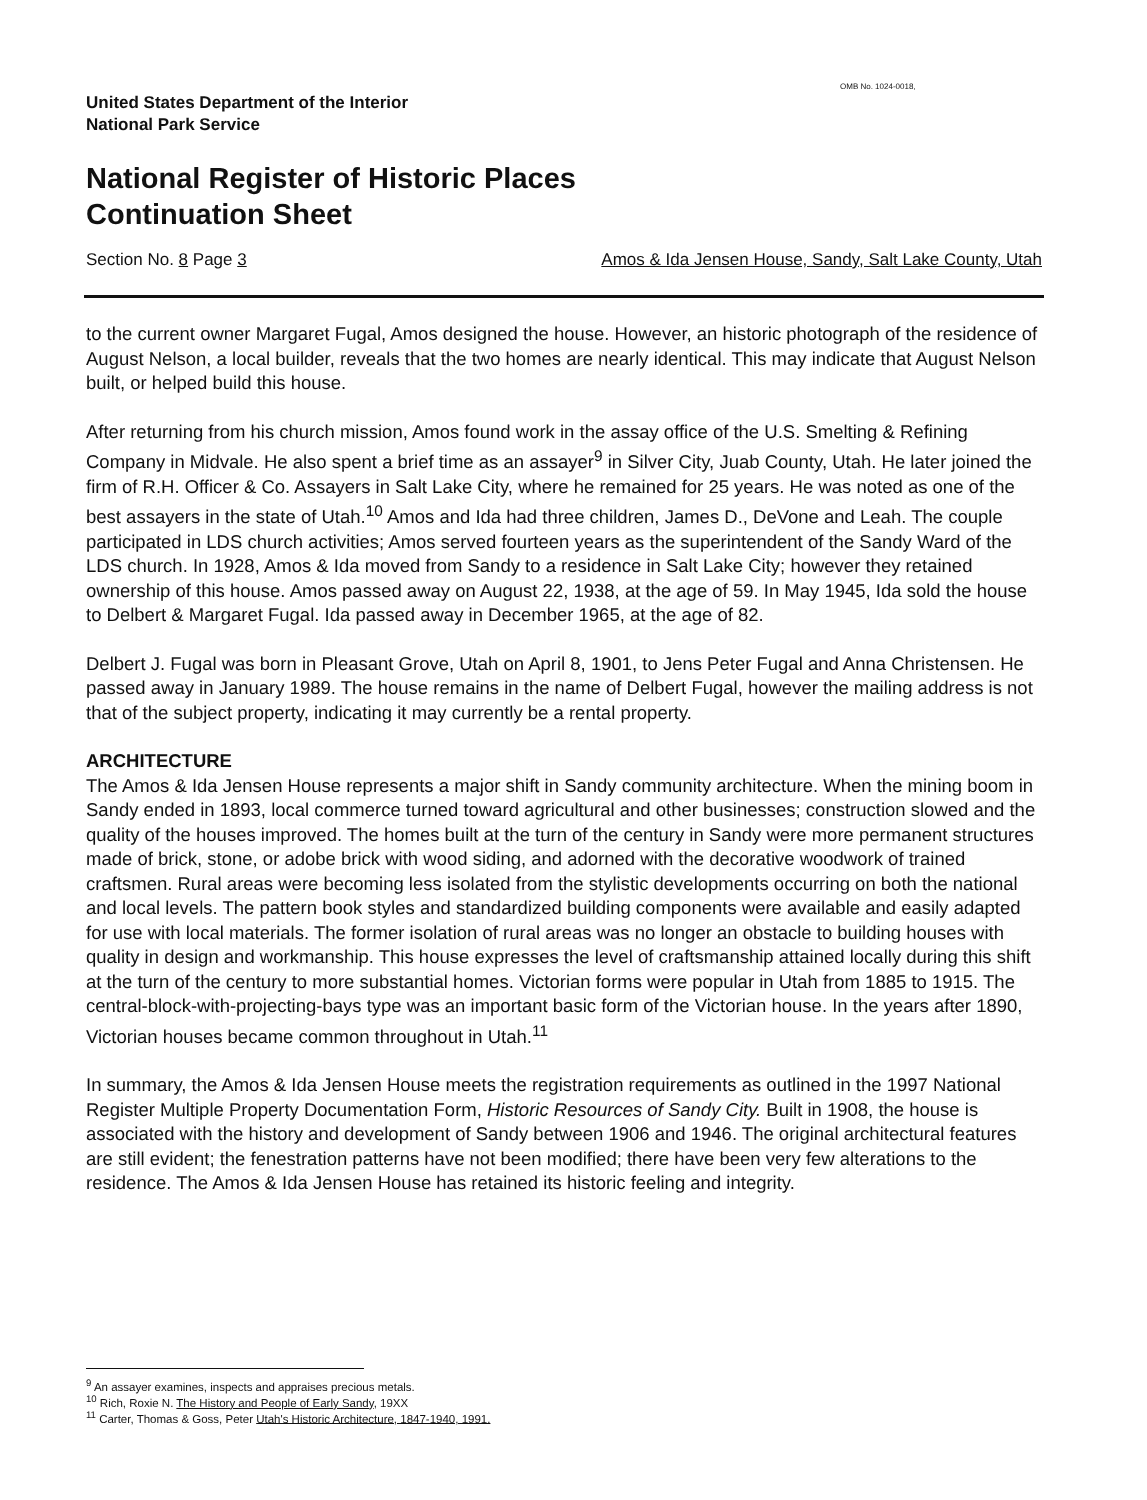OMB No. 1024-0018,
United States Department of the Interior
National Park Service
National Register of Historic Places
Continuation Sheet
Section No. 8 Page 3 Amos & Ida Jensen House, Sandy, Salt Lake County, Utah
to the current owner Margaret Fugal, Amos designed the house. However, an historic photograph of the residence of August Nelson, a local builder, reveals that the two homes are nearly identical. This may indicate that August Nelson built, or helped build this house.
After returning from his church mission, Amos found work in the assay office of the U.S. Smelting & Refining Company in Midvale. He also spent a brief time as an assayer<sup>9</sup> in Silver City, Juab County, Utah. He later joined the firm of R.H. Officer & Co. Assayers in Salt Lake City, where he remained for 25 years. He was noted as one of the best assayers in the state of Utah.<sup>10</sup> Amos and Ida had three children, James D., DeVone and Leah. The couple participated in LDS church activities; Amos served fourteen years as the superintendent of the Sandy Ward of the LDS church. In 1928, Amos & Ida moved from Sandy to a residence in Salt Lake City; however they retained ownership of this house. Amos passed away on August 22, 1938, at the age of 59. In May 1945, Ida sold the house to Delbert & Margaret Fugal. Ida passed away in December 1965, at the age of 82.
Delbert J. Fugal was born in Pleasant Grove, Utah on April 8, 1901, to Jens Peter Fugal and Anna Christensen. He passed away in January 1989. The house remains in the name of Delbert Fugal, however the mailing address is not that of the subject property, indicating it may currently be a rental property.
ARCHITECTURE
The Amos & Ida Jensen House represents a major shift in Sandy community architecture. When the mining boom in Sandy ended in 1893, local commerce turned toward agricultural and other businesses; construction slowed and the quality of the houses improved. The homes built at the turn of the century in Sandy were more permanent structures made of brick, stone, or adobe brick with wood siding, and adorned with the decorative woodwork of trained craftsmen. Rural areas were becoming less isolated from the stylistic developments occurring on both the national and local levels. The pattern book styles and standardized building components were available and easily adapted for use with local materials. The former isolation of rural areas was no longer an obstacle to building houses with quality in design and workmanship. This house expresses the level of craftsmanship attained locally during this shift at the turn of the century to more substantial homes. Victorian forms were popular in Utah from 1885 to 1915. The central-block-with-projecting-bays type was an important basic form of the Victorian house. In the years after 1890, Victorian houses became common throughout in Utah.<sup>11</sup>
In summary, the Amos & Ida Jensen House meets the registration requirements as outlined in the 1997 National Register Multiple Property Documentation Form, Historic Resources of Sandy City. Built in 1908, the house is associated with the history and development of Sandy between 1906 and 1946. The original architectural features are still evident; the fenestration patterns have not been modified; there have been very few alterations to the residence. The Amos & Ida Jensen House has retained its historic feeling and integrity.
<sup>9</sup> An assayer examines, inspects and appraises precious metals.
<sup>10</sup> Rich, Roxie N. The History and People of Early Sandy, 19XX
<sup>11</sup> Carter, Thomas & Goss, Peter Utah's Historic Architecture, 1847-1940, 1991.